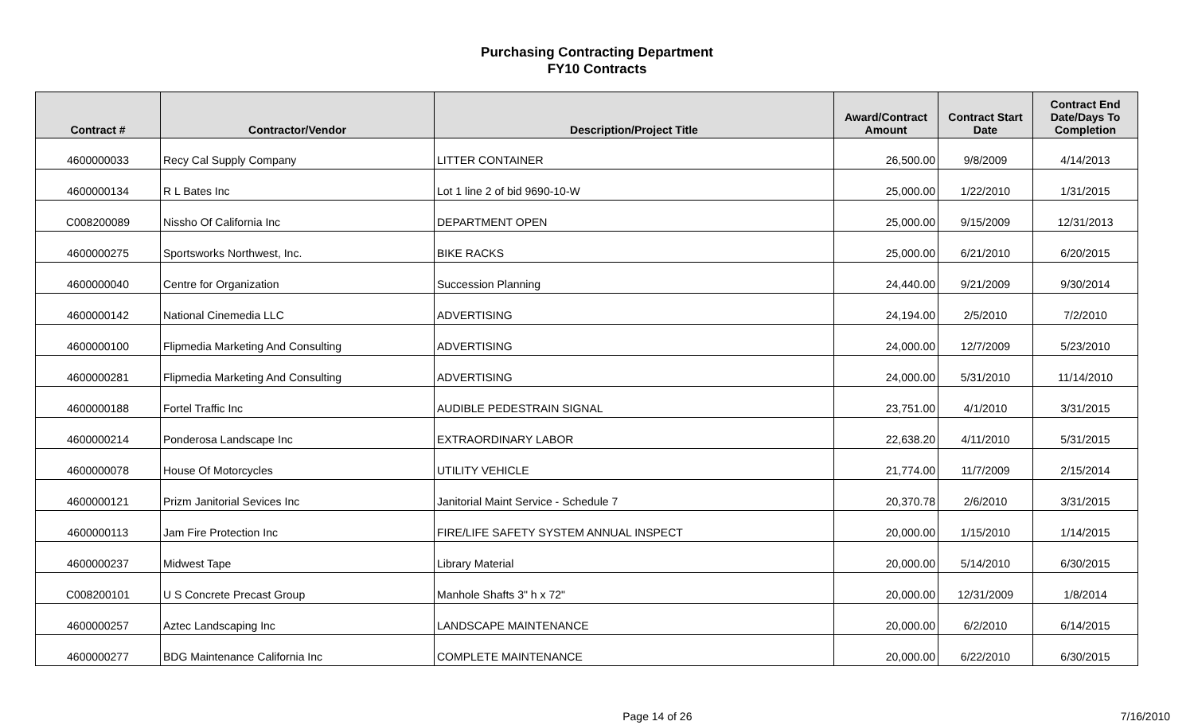Purchasing Contracting Department
FY10 Contracts
| Contract # | Contractor/Vendor | Description/Project Title | Award/Contract Amount | Contract Start Date | Contract End Date/Days To Completion |
| --- | --- | --- | --- | --- | --- |
| 4600000033 | Recy Cal Supply Company | LITTER CONTAINER | 26,500.00 | 9/8/2009 | 4/14/2013 |
| 4600000134 | R L Bates Inc | Lot 1 line 2 of bid 9690-10-W | 25,000.00 | 1/22/2010 | 1/31/2015 |
| C008200089 | Nissho Of California Inc | DEPARTMENT OPEN | 25,000.00 | 9/15/2009 | 12/31/2013 |
| 4600000275 | Sportsworks Northwest, Inc. | BIKE RACKS | 25,000.00 | 6/21/2010 | 6/20/2015 |
| 4600000040 | Centre for Organization | Succession Planning | 24,440.00 | 9/21/2009 | 9/30/2014 |
| 4600000142 | National Cinemedia LLC | ADVERTISING | 24,194.00 | 2/5/2010 | 7/2/2010 |
| 4600000100 | Flipmedia Marketing And Consulting | ADVERTISING | 24,000.00 | 12/7/2009 | 5/23/2010 |
| 4600000281 | Flipmedia Marketing And Consulting | ADVERTISING | 24,000.00 | 5/31/2010 | 11/14/2010 |
| 4600000188 | Fortel Traffic Inc | AUDIBLE PEDESTRAIN SIGNAL | 23,751.00 | 4/1/2010 | 3/31/2015 |
| 4600000214 | Ponderosa Landscape Inc | EXTRAORDINARY LABOR | 22,638.20 | 4/11/2010 | 5/31/2015 |
| 4600000078 | House Of Motorcycles | UTILITY VEHICLE | 21,774.00 | 11/7/2009 | 2/15/2014 |
| 4600000121 | Prizm Janitorial Sevices Inc | Janitorial Maint Service - Schedule 7 | 20,370.78 | 2/6/2010 | 3/31/2015 |
| 4600000113 | Jam Fire Protection Inc | FIRE/LIFE SAFETY SYSTEM ANNUAL INSPECT | 20,000.00 | 1/15/2010 | 1/14/2015 |
| 4600000237 | Midwest Tape | Library Material | 20,000.00 | 5/14/2010 | 6/30/2015 |
| C008200101 | U S Concrete Precast Group | Manhole Shafts 3" h x 72" | 20,000.00 | 12/31/2009 | 1/8/2014 |
| 4600000257 | Aztec Landscaping Inc | LANDSCAPE MAINTENANCE | 20,000.00 | 6/2/2010 | 6/14/2015 |
| 4600000277 | BDG Maintenance California Inc | COMPLETE MAINTENANCE | 20,000.00 | 6/22/2010 | 6/30/2015 |
Page 14 of 26 7/16/2010